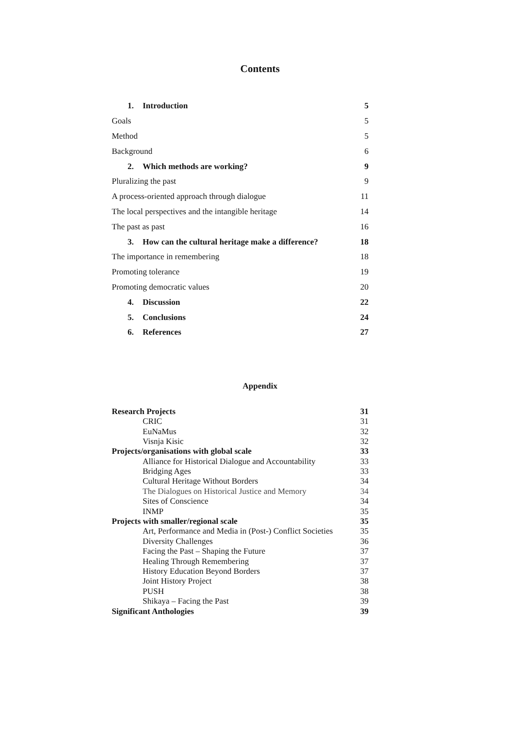Contents
1. Introduction 5
Goals 5
Method 5
Background 6
2. Which methods are working? 9
Pluralizing the past 9
A process-oriented approach through dialogue 11
The local perspectives and the intangible heritage 14
The past as past 16
3. How can the cultural heritage make a difference? 18
The importance in remembering 18
Promoting tolerance 19
Promoting democratic values 20
4. Discussion 22
5. Conclusions 24
6. References 27
Appendix
Research Projects 31
CRIC 31
EuNaMus 32
Visnja Kisic 32
Projects/organisations with global scale 33
Alliance for Historical Dialogue and Accountability 33
Bridging Ages 33
Cultural Heritage Without Borders 34
The Dialogues on Historical Justice and Memory 34
Sites of Conscience 34
INMP 35
Projects with smaller/regional scale 35
Art, Performance and Media in (Post-) Conflict Societies 35
Diversity Challenges 36
Facing the Past – Shaping the Future 37
Healing Through Remembering 37
History Education Beyond Borders 37
Joint History Project 38
PUSH 38
Shikaya – Facing the Past 39
Significant Anthologies 39